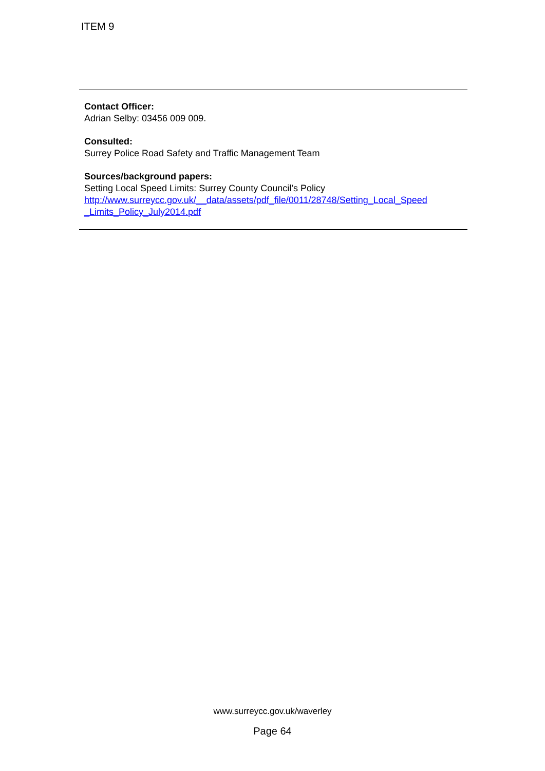ITEM 9
Contact Officer:
Adrian Selby: 03456 009 009.
Consulted:
Surrey Police Road Safety and Traffic Management Team
Sources/background papers:
Setting Local Speed Limits: Surrey County Council’s Policy
http://www.surreycc.gov.uk/__data/assets/pdf_file/0011/28748/Setting_Local_Speed
_Limits_Policy_July2014.pdf
www.surreycc.gov.uk/waverley
Page 64